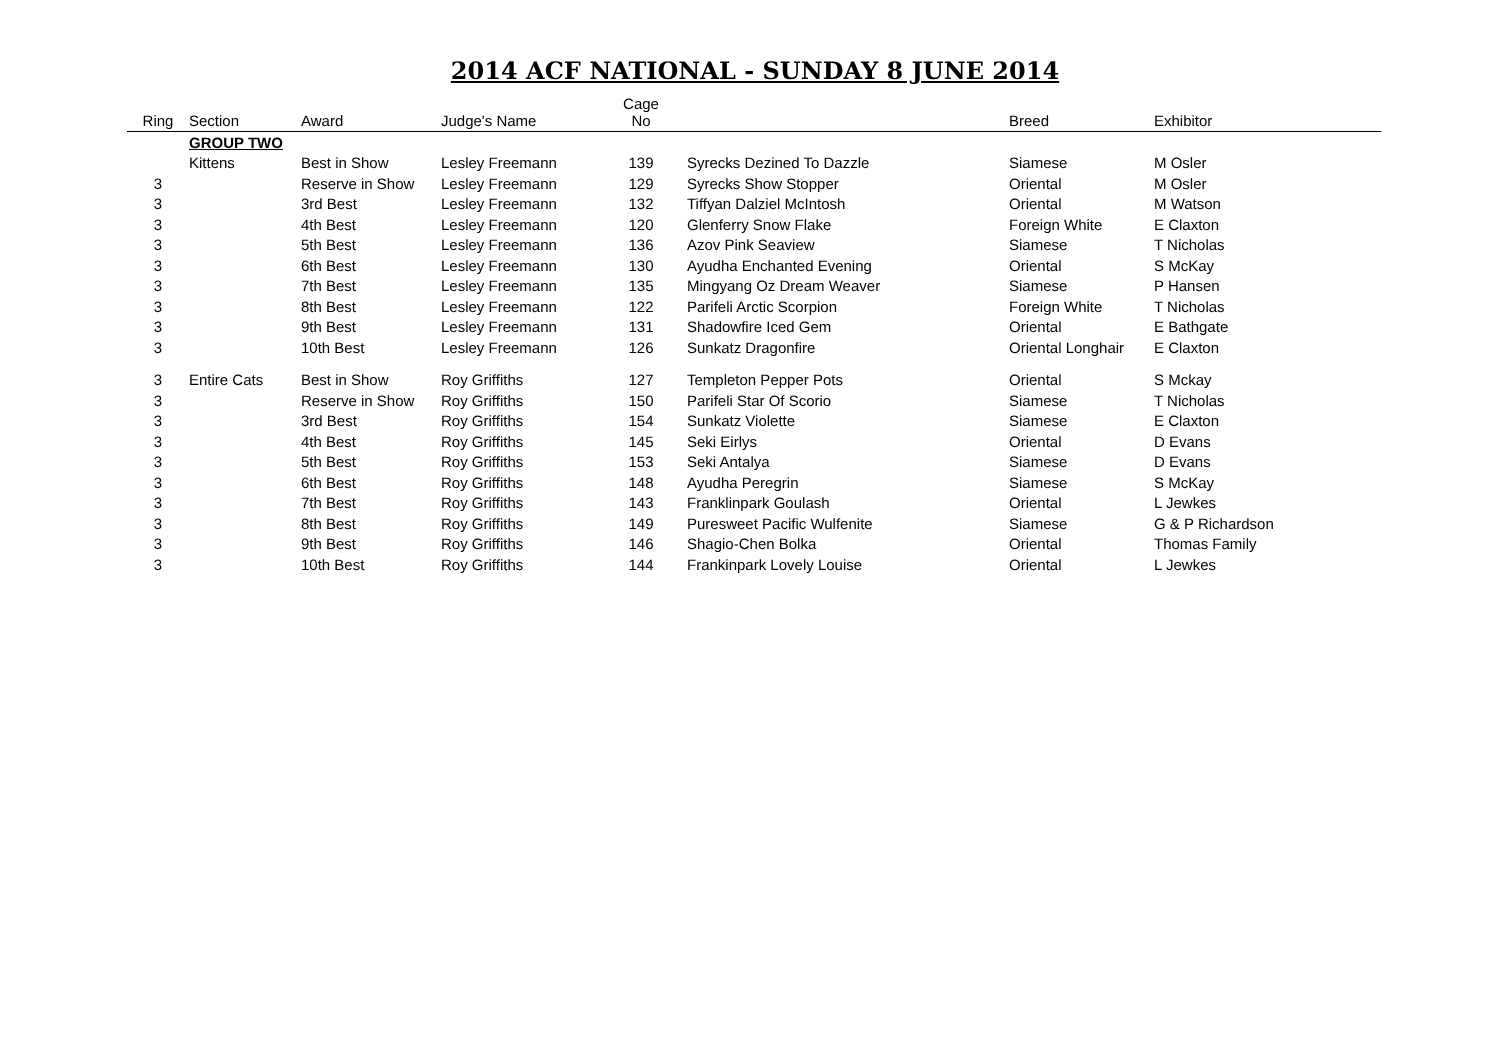2014 ACF NATIONAL - SUNDAY 8 JUNE 2014
| Ring | Section | Award | Judge's Name | Cage No | | | Breed | Exhibitor |
| --- | --- | --- | --- | --- | --- | --- | --- | --- |
| | GROUP TWO | | | | | | | |
| | Kittens | Best in Show | Lesley Freemann | 139 | | Syrecks Dezined To Dazzle | Siamese | M Osler |
| 3 | | Reserve in Show | Lesley Freemann | 129 | | Syrecks Show Stopper | Oriental | M Osler |
| 3 | | 3rd Best | Lesley Freemann | 132 | | Tiffyan Dalziel McIntosh | Oriental | M Watson |
| 3 | | 4th Best | Lesley Freemann | 120 | | Glenferry Snow Flake | Foreign White | E Claxton |
| 3 | | 5th Best | Lesley Freemann | 136 | | Azov Pink Seaview | Siamese | T Nicholas |
| 3 | | 6th Best | Lesley Freemann | 130 | | Ayudha Enchanted Evening | Oriental | S McKay |
| 3 | | 7th Best | Lesley Freemann | 135 | | Mingyang Oz Dream Weaver | Siamese | P Hansen |
| 3 | | 8th Best | Lesley Freemann | 122 | | Parifeli Arctic Scorpion | Foreign White | T Nicholas |
| 3 | | 9th Best | Lesley Freemann | 131 | | Shadowfire Iced Gem | Oriental | E Bathgate |
| 3 | | 10th Best | Lesley Freemann | 126 | | Sunkatz Dragonfire | Oriental Longhair | E Claxton |
| 3 | Entire Cats | Best in Show | Roy Griffiths | 127 | | Templeton Pepper Pots | Oriental | S Mckay |
| 3 | | Reserve in Show | Roy Griffiths | 150 | | Parifeli Star Of Scorio | Siamese | T Nicholas |
| 3 | | 3rd Best | Roy Griffiths | 154 | | Sunkatz Violette | Siamese | E Claxton |
| 3 | | 4th Best | Roy Griffiths | 145 | | Seki Eirlys | Oriental | D Evans |
| 3 | | 5th Best | Roy Griffiths | 153 | | Seki Antalya | Siamese | D Evans |
| 3 | | 6th Best | Roy Griffiths | 148 | | Ayudha Peregrin | Siamese | S McKay |
| 3 | | 7th Best | Roy Griffiths | 143 | | Franklinpark Goulash | Oriental | L Jewkes |
| 3 | | 8th Best | Roy Griffiths | 149 | | Puresweet Pacific Wulfenite | Siamese | G & P Richardson |
| 3 | | 9th Best | Roy Griffiths | 146 | | Shagio-Chen Bolka | Oriental | Thomas Family |
| 3 | | 10th Best | Roy Griffiths | 144 | | Frankinpark Lovely Louise | Oriental | L Jewkes |